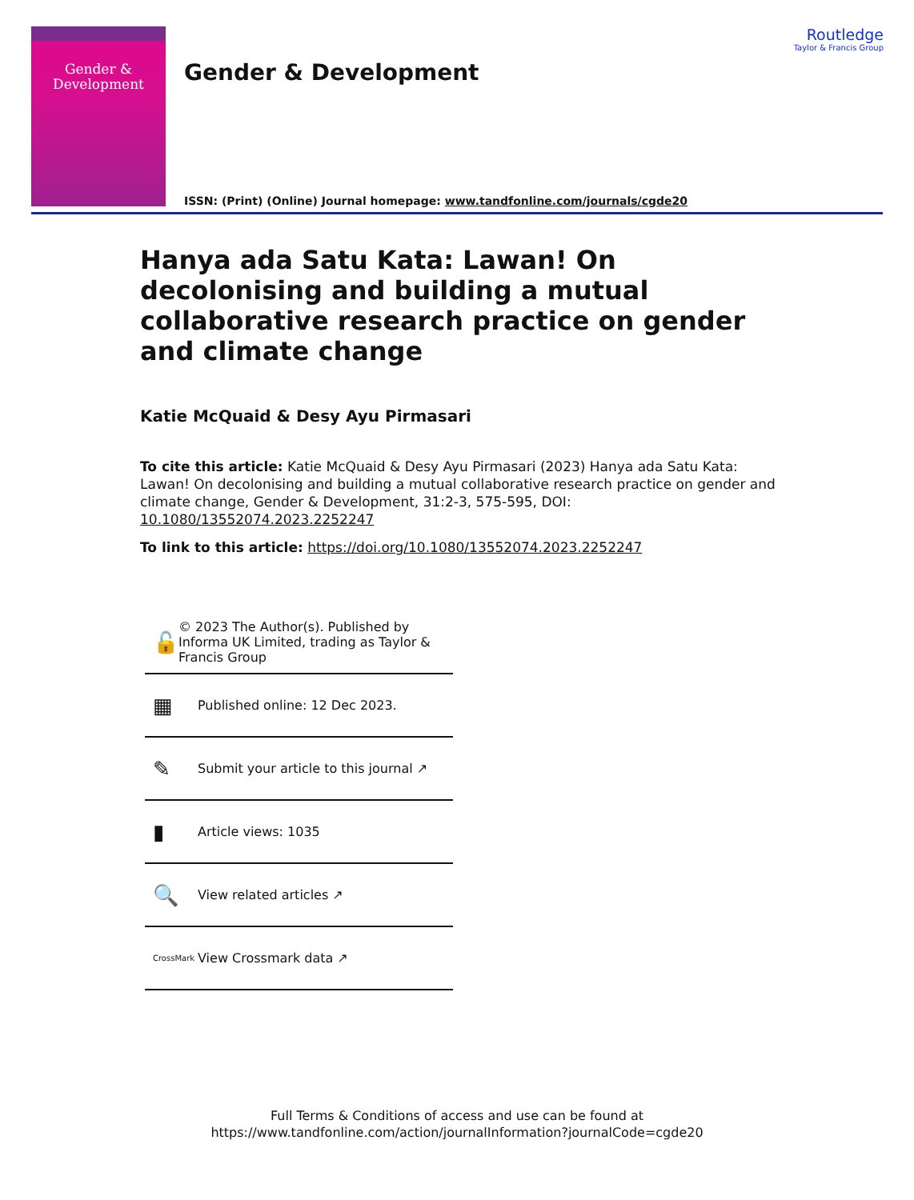Gender &
Development
Gender & Development
Routledge
Taylor & Francis Group
ISSN: (Print) (Online) Journal homepage: www.tandfonline.com/journals/cgde20
Hanya ada Satu Kata: Lawan! On decolonising and building a mutual collaborative research practice on gender and climate change
Katie McQuaid & Desy Ayu Pirmasari
To cite this article: Katie McQuaid & Desy Ayu Pirmasari (2023) Hanya ada Satu Kata: Lawan! On decolonising and building a mutual collaborative research practice on gender and climate change, Gender & Development, 31:2-3, 575-595, DOI: 10.1080/13552074.2023.2252247
To link to this article: https://doi.org/10.1080/13552074.2023.2252247
🔓 © 2023 The Author(s). Published by Informa UK Limited, trading as Taylor & Francis Group
▦ Published online: 12 Dec 2023.
✎ Submit your article to this journal ↗
▮ Article views: 1035
🔍 View related articles ↗
CrossMark View Crossmark data ↗
Full Terms & Conditions of access and use can be found at
https://www.tandfonline.com/action/journalInformation?journalCode=cgde20